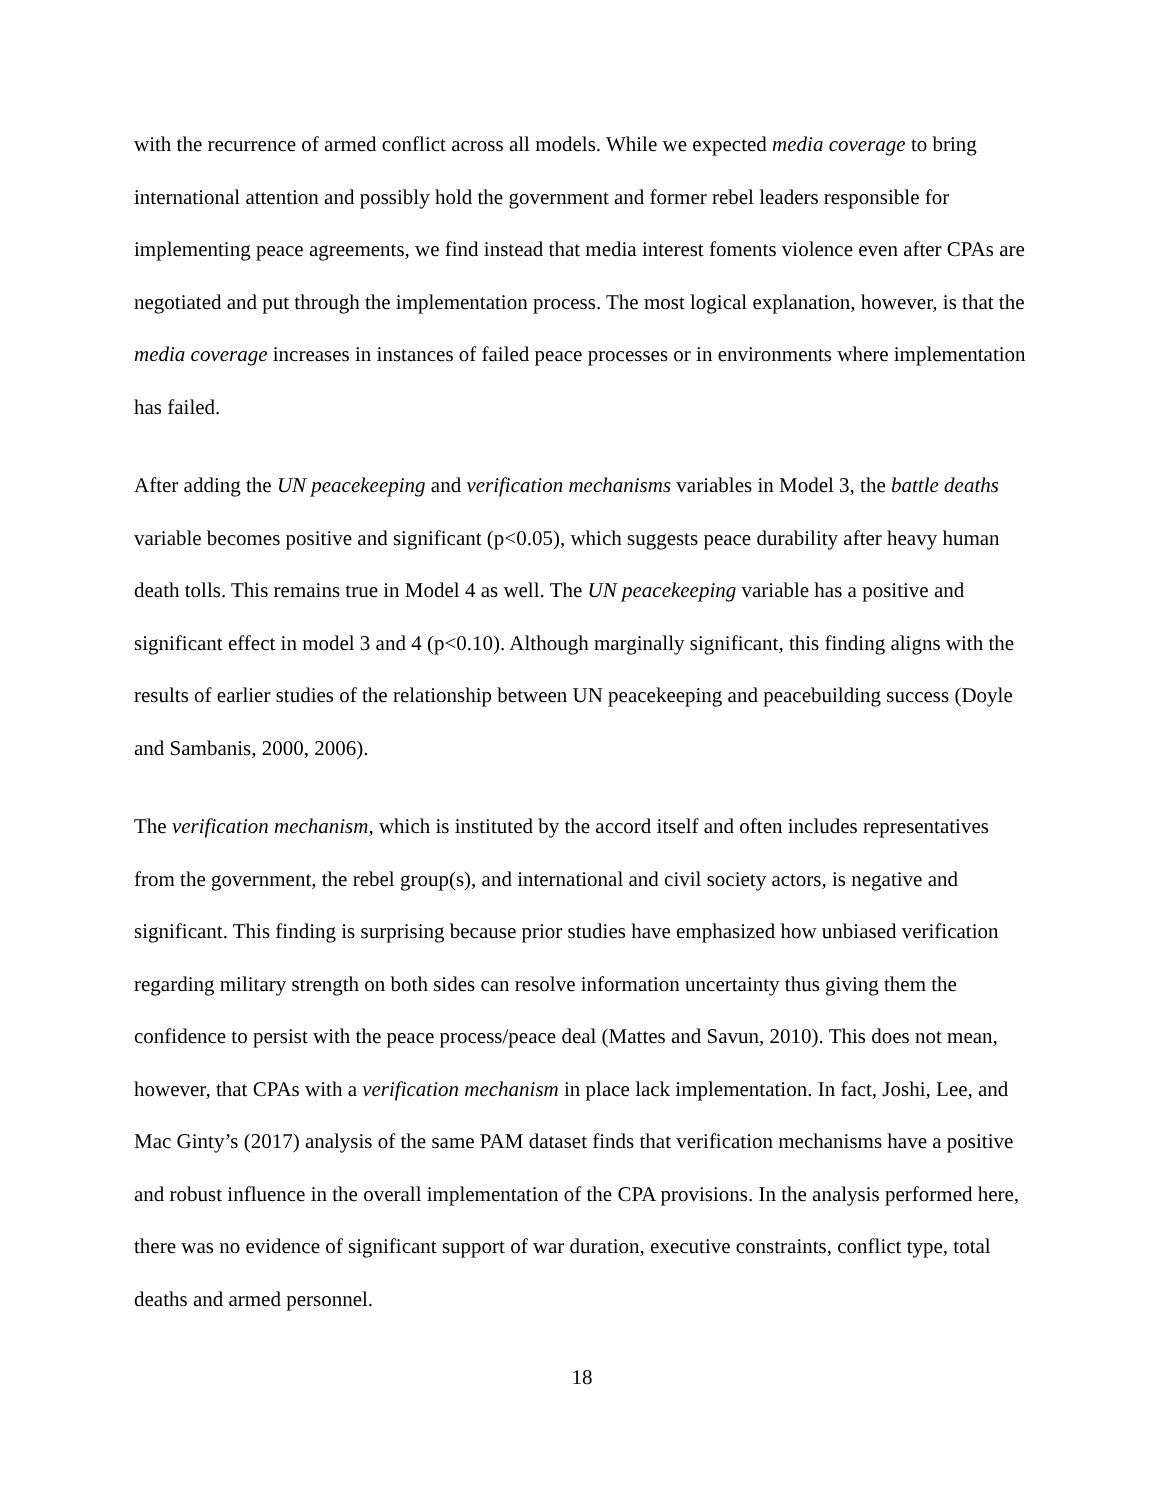with the recurrence of armed conflict across all models. While we expected media coverage to bring international attention and possibly hold the government and former rebel leaders responsible for implementing peace agreements, we find instead that media interest foments violence even after CPAs are negotiated and put through the implementation process. The most logical explanation, however, is that the media coverage increases in instances of failed peace processes or in environments where implementation has failed.
After adding the UN peacekeeping and verification mechanisms variables in Model 3, the battle deaths variable becomes positive and significant (p<0.05), which suggests peace durability after heavy human death tolls. This remains true in Model 4 as well. The UN peacekeeping variable has a positive and significant effect in model 3 and 4 (p<0.10). Although marginally significant, this finding aligns with the results of earlier studies of the relationship between UN peacekeeping and peacebuilding success (Doyle and Sambanis, 2000, 2006).
The verification mechanism, which is instituted by the accord itself and often includes representatives from the government, the rebel group(s), and international and civil society actors, is negative and significant. This finding is surprising because prior studies have emphasized how unbiased verification regarding military strength on both sides can resolve information uncertainty thus giving them the confidence to persist with the peace process/peace deal (Mattes and Savun, 2010). This does not mean, however, that CPAs with a verification mechanism in place lack implementation. In fact, Joshi, Lee, and Mac Ginty’s (2017) analysis of the same PAM dataset finds that verification mechanisms have a positive and robust influence in the overall implementation of the CPA provisions. In the analysis performed here, there was no evidence of significant support of war duration, executive constraints, conflict type, total deaths and armed personnel.
18